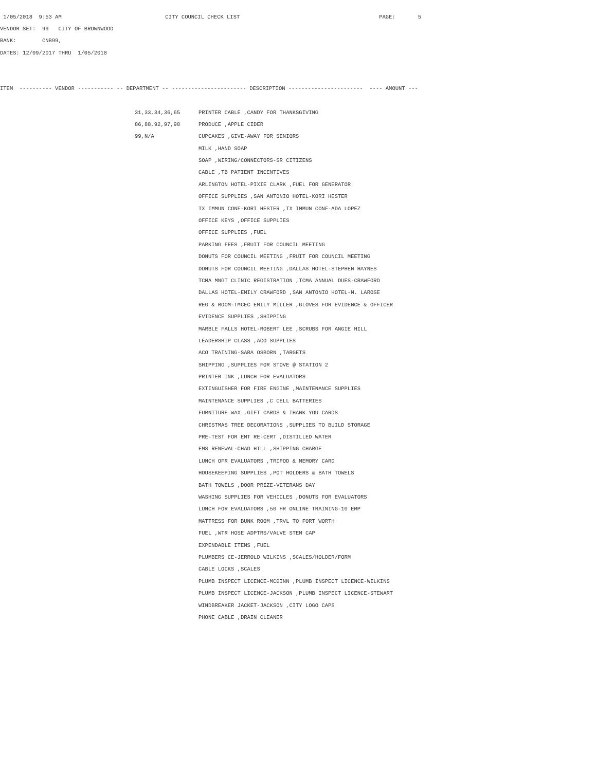1/05/2018 9:53 AM CITY COUNCIL CHECK LIST PAGE: 5
VENDOR SET: 99 CITY OF BROWNWOOD
BANK: CNB99,
DATES: 12/09/2017 THRU 1/05/2018
ITEM ---------- VENDOR ----------- -- DEPARTMENT -- ----------------------- DESCRIPTION ----------------------- ---- AMOUNT ---
31,33,34,36,65 PRINTER CABLE ,CANDY FOR THANKSGIVING
86,88,92,97,98 PRODUCE ,APPLE CIDER
99,N/A CUPCAKES ,GIVE-AWAY FOR SENIORS
MILK ,HAND SOAP
SOAP ,WIRING/CONNECTORS-SR CITIZENS
CABLE ,TB PATIENT INCENTIVES
ARLINGTON HOTEL-PIXIE CLARK ,FUEL FOR GENERATOR
OFFICE SUPPLIES ,SAN ANTONIO HOTEL-KORI HESTER
TX IMMUN CONF-KORI HESTER ,TX IMMUN CONF-ADA LOPEZ
OFFICE KEYS ,OFFICE SUPPLIES
OFFICE SUPPLIES ,FUEL
PARKING FEES ,FRUIT FOR COUNCIL MEETING
DONUTS FOR COUNCIL MEETING ,FRUIT FOR COUNCIL MEETING
DONUTS FOR COUNCIL MEETING ,DALLAS HOTEL-STEPHEN HAYNES
TCMA MNGT CLINIC REGISTRATION ,TCMA ANNUAL DUES-CRAWFORD
DALLAS HOTEL-EMILY CRAWFORD ,SAN ANTONIO HOTEL-M. LAROSE
REG & ROOM-TMCEC EMILY MILLER ,GLOVES FOR EVIDENCE & OFFICER
EVIDENCE SUPPLIES ,SHIPPING
MARBLE FALLS HOTEL-ROBERT LEE ,SCRUBS FOR ANGIE HILL
LEADERSHIP CLASS ,ACO SUPPLIES
ACO TRAINING-SARA OSBORN ,TARGETS
SHIPPING ,SUPPLIES FOR STOVE @ STATION 2
PRINTER INK ,LUNCH FOR EVALUATORS
EXTINGUISHER FOR FIRE ENGINE ,MAINTENANCE SUPPLIES
MAINTENANCE SUPPLIES ,C CELL BATTERIES
FURNITURE WAX ,GIFT CARDS & THANK YOU CARDS
CHRISTMAS TREE DECORATIONS ,SUPPLIES TO BUILD STORAGE
PRE-TEST FOR EMT RE-CERT ,DISTILLED WATER
EMS RENEWAL-CHAD HILL ,SHIPPING CHARGE
LUNCH OFR EVALUATORS ,TRIPOD & MEMORY CARD
HOUSEKEEPING SUPPLIES ,POT HOLDERS & BATH TOWELS
BATH TOWELS ,DOOR PRIZE-VETERANS DAY
WASHING SUPPLIES FOR VEHICLES ,DONUTS FOR EVALUATORS
LUNCH FOR EVALUATORS ,50 HR ONLINE TRAINING-10 EMP
MATTRESS FOR BUNK ROOM ,TRVL TO FORT WORTH
FUEL ,WTR HOSE ADPTRS/VALVE STEM CAP
EXPENDABLE ITEMS ,FUEL
PLUMBERS CE-JERROLD WILKINS ,SCALES/HOLDER/FORM
CABLE LOCKS ,SCALES
PLUMB INSPECT LICENCE-MCGINN ,PLUMB INSPECT LICENCE-WILKINS
PLUMB INSPECT LICENCE-JACKSON ,PLUMB INSPECT LICENCE-STEWART
WINDBREAKER JACKET-JACKSON ,CITY LOGO CAPS
PHONE CABLE ,DRAIN CLEANER